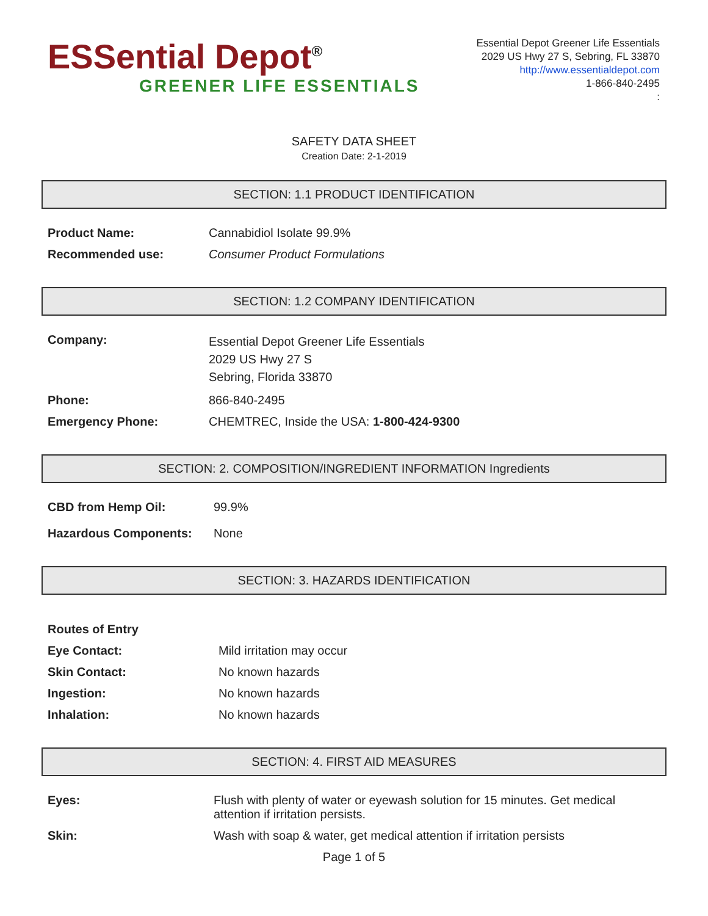ESSential Depot<sup>®</sup>
GREENER LIFE ESSENTIALS
Essential Depot Greener Life Essentials
2029 US Hwy 27 S, Sebring, FL 33870
http://www.essentialdepot.com
1-866-840-2495
:
SAFETY DATA SHEET
Creation Date: 2-1-2019
SECTION: 1.1 PRODUCT IDENTIFICATION
Product Name: Cannabidiol Isolate 99.9%
Recommended use: Consumer Product Formulations
SECTION: 1.2 COMPANY IDENTIFICATION
Company:
Essential Depot Greener Life Essentials
2029 US Hwy 27 S
Sebring, Florida 33870
Phone: 866-840-2495
Emergency Phone: CHEMTREC, Inside the USA: 1-800-424-9300
SECTION: 2. COMPOSITION/INGREDIENT INFORMATION Ingredients
CBD from Hemp Oil: 99.9%
Hazardous Components: None
SECTION: 3. HAZARDS IDENTIFICATION
Routes of Entry
Eye Contact: Mild irritation may occur
Skin Contact: No known hazards
Ingestion: No known hazards
Inhalation: No known hazards
SECTION: 4. FIRST AID MEASURES
Eyes: Flush with plenty of water or eyewash solution for 15 minutes. Get medical attention if irritation persists.
Skin: Wash with soap & water, get medical attention if irritation persists
Page 1 of 5